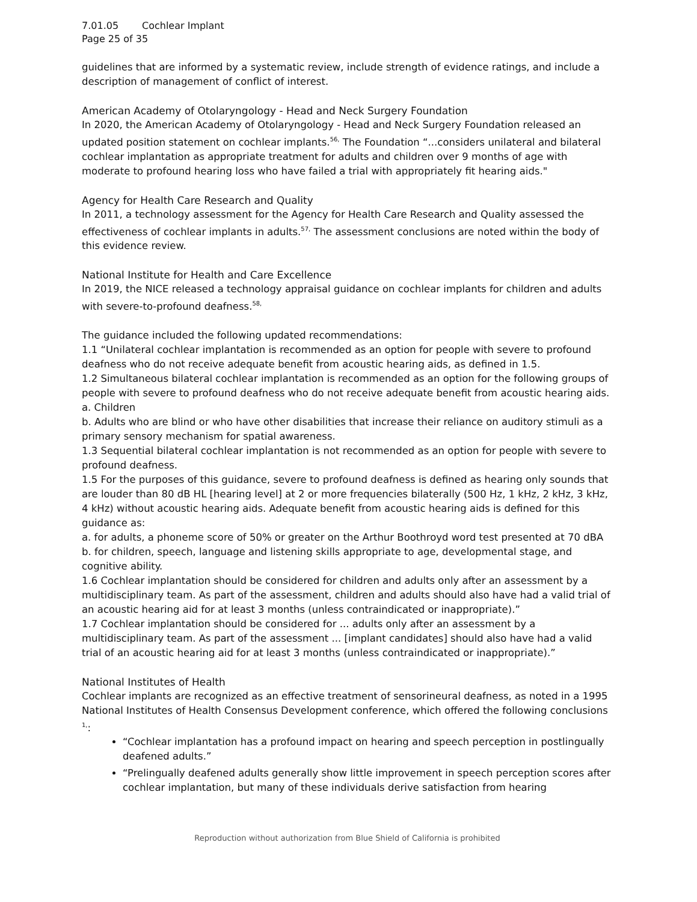7.01.05 Cochlear Implant
Page 25 of 35
guidelines that are informed by a systematic review, include strength of evidence ratings, and include a description of management of conflict of interest.
American Academy of Otolaryngology - Head and Neck Surgery Foundation
In 2020, the American Academy of Otolaryngology - Head and Neck Surgery Foundation released an updated position statement on cochlear implants.<sup>56,</sup> The Foundation “...considers unilateral and bilateral cochlear implantation as appropriate treatment for adults and children over 9 months of age with moderate to profound hearing loss who have failed a trial with appropriately fit hearing aids."
Agency for Health Care Research and Quality
In 2011, a technology assessment for the Agency for Health Care Research and Quality assessed the effectiveness of cochlear implants in adults.<sup>57,</sup> The assessment conclusions are noted within the body of this evidence review.
National Institute for Health and Care Excellence
In 2019, the NICE released a technology appraisal guidance on cochlear implants for children and adults with severe-to-profound deafness.<sup>58,</sup>
The guidance included the following updated recommendations:
1.1 “Unilateral cochlear implantation is recommended as an option for people with severe to profound deafness who do not receive adequate benefit from acoustic hearing aids, as defined in 1.5.
1.2 Simultaneous bilateral cochlear implantation is recommended as an option for the following groups of people with severe to profound deafness who do not receive adequate benefit from acoustic hearing aids.
a. Children
b. Adults who are blind or who have other disabilities that increase their reliance on auditory stimuli as a primary sensory mechanism for spatial awareness.
1.3 Sequential bilateral cochlear implantation is not recommended as an option for people with severe to profound deafness.
1.5 For the purposes of this guidance, severe to profound deafness is defined as hearing only sounds that are louder than 80 dB HL [hearing level] at 2 or more frequencies bilaterally (500 Hz, 1 kHz, 2 kHz, 3 kHz, 4 kHz) without acoustic hearing aids. Adequate benefit from acoustic hearing aids is defined for this guidance as:
a. for adults, a phoneme score of 50% or greater on the Arthur Boothroyd word test presented at 70 dBA
b. for children, speech, language and listening skills appropriate to age, developmental stage, and cognitive ability.
1.6 Cochlear implantation should be considered for children and adults only after an assessment by a multidisciplinary team. As part of the assessment, children and adults should also have had a valid trial of an acoustic hearing aid for at least 3 months (unless contraindicated or inappropriate).”
1.7 Cochlear implantation should be considered for ... adults only after an assessment by a multidisciplinary team. As part of the assessment ... [implant candidates] should also have had a valid trial of an acoustic hearing aid for at least 3 months (unless contraindicated or inappropriate).”
National Institutes of Health
Cochlear implants are recognized as an effective treatment of sensorineural deafness, as noted in a 1995 National Institutes of Health Consensus Development conference, which offered the following conclusions <sup>1,</sup>:
“Cochlear implantation has a profound impact on hearing and speech perception in postlingually deafened adults.”
“Prelingually deafened adults generally show little improvement in speech perception scores after cochlear implantation, but many of these individuals derive satisfaction from hearing
Reproduction without authorization from Blue Shield of California is prohibited